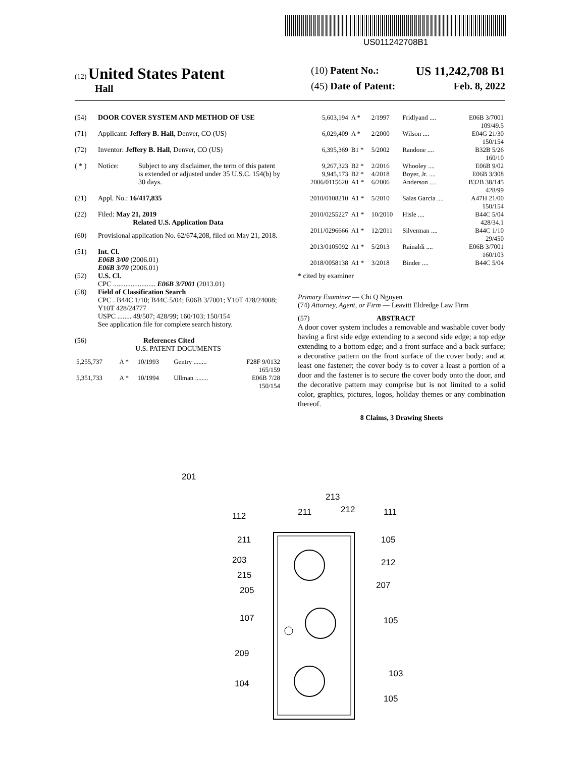US011242708B1
(12) United States Patent
Hall
(10) Patent No.: US 11,242,708 B1
(45) Date of Patent: Feb. 8, 2022
(54) DOOR COVER SYSTEM AND METHOD OF USE
(71) Applicant: Jeffery B. Hall, Denver, CO (US)
(72) Inventor: Jeffery B. Hall, Denver, CO (US)
( * ) Notice: Subject to any disclaimer, the term of this patent is extended or adjusted under 35 U.S.C. 154(b) by 30 days.
(21) Appl. No.: 16/417,835
(22) Filed: May 21, 2019
Related U.S. Application Data
(60) Provisional application No. 62/674,208, filed on May 21, 2018.
(51) Int. Cl.
E06B 3/00 (2006.01)
E06B 3/70 (2006.01)
(52) U.S. Cl.
CPC ........................ E06B 3/7001 (2013.01)
(58) Field of Classification Search
CPC . B44C 1/10; B44C 5/04; E06B 3/7001; Y10T 428/24008; Y10T 428/24777
USPC ........ 49/507; 428/99; 160/103; 150/154
See application file for complete search history.
(56) References Cited
U.S. PATENT DOCUMENTS
| 5,255,737 | A * | 10/1993 | Gentry ........ | F28F 9/0132 165/159 |
| 5,351,733 | A * | 10/1994 | Ullman ........ | E06B 7/28 150/154 |
| 5,603,194 | A * | 2/1997 | Fridlyand .... | E06B 3/7001 109/49.5 |
| 6,029,409 | A * | 2/2000 | Wilson .... | E04G 21/30 150/154 |
| 6,395,369 | B1 * | 5/2002 | Randone .... | B32B 5/26 160/10 |
| 9,267,323 | B2 * | 2/2016 | Whooley .... | E06B 9/02 |
| 9,945,173 | B2 * | 4/2018 | Boyer, Jr. .... | E06B 3/308 |
| 2006/0115620 | A1 * | 6/2006 | Anderson .... | B32B 38/145 428/99 |
| 2010/0108210 | A1 * | 5/2010 | Salas Garcia .... | A47H 21/00 150/154 |
| 2010/0255227 | A1 * | 10/2010 | Hisle .... | B44C 5/04 428/34.1 |
| 2011/0296666 | A1 * | 12/2011 | Silverman .... | B44C 1/10 29/450 |
| 2013/0105092 | A1 * | 5/2013 | Rainaldi .... | E06B 3/7001 160/103 |
| 2018/0058138 | A1 * | 3/2018 | Binder .... | B44C 5/04 |
* cited by examiner
Primary Examiner — Chi Q Nguyen
(74) Attorney, Agent, or Firm — Leavitt Eldredge Law Firm
(57) ABSTRACT
A door cover system includes a removable and washable cover body having a first side edge extending to a second side edge; a top edge extending to a bottom edge; and a front surface and a back surface; a decorative pattern on the front surface of the cover body; and at least one fastener; the cover body is to cover a least a portion of a door and the fastener is to secure the cover body onto the door, and the decorative pattern may comprise but is not limited to a solid color, graphics, pictures, logos, holiday themes or any combination thereof.
8 Claims, 3 Drawing Sheets
201
213
112
211
212
111
211
105
203
212
215
207
205
107
105
209
103
104
105